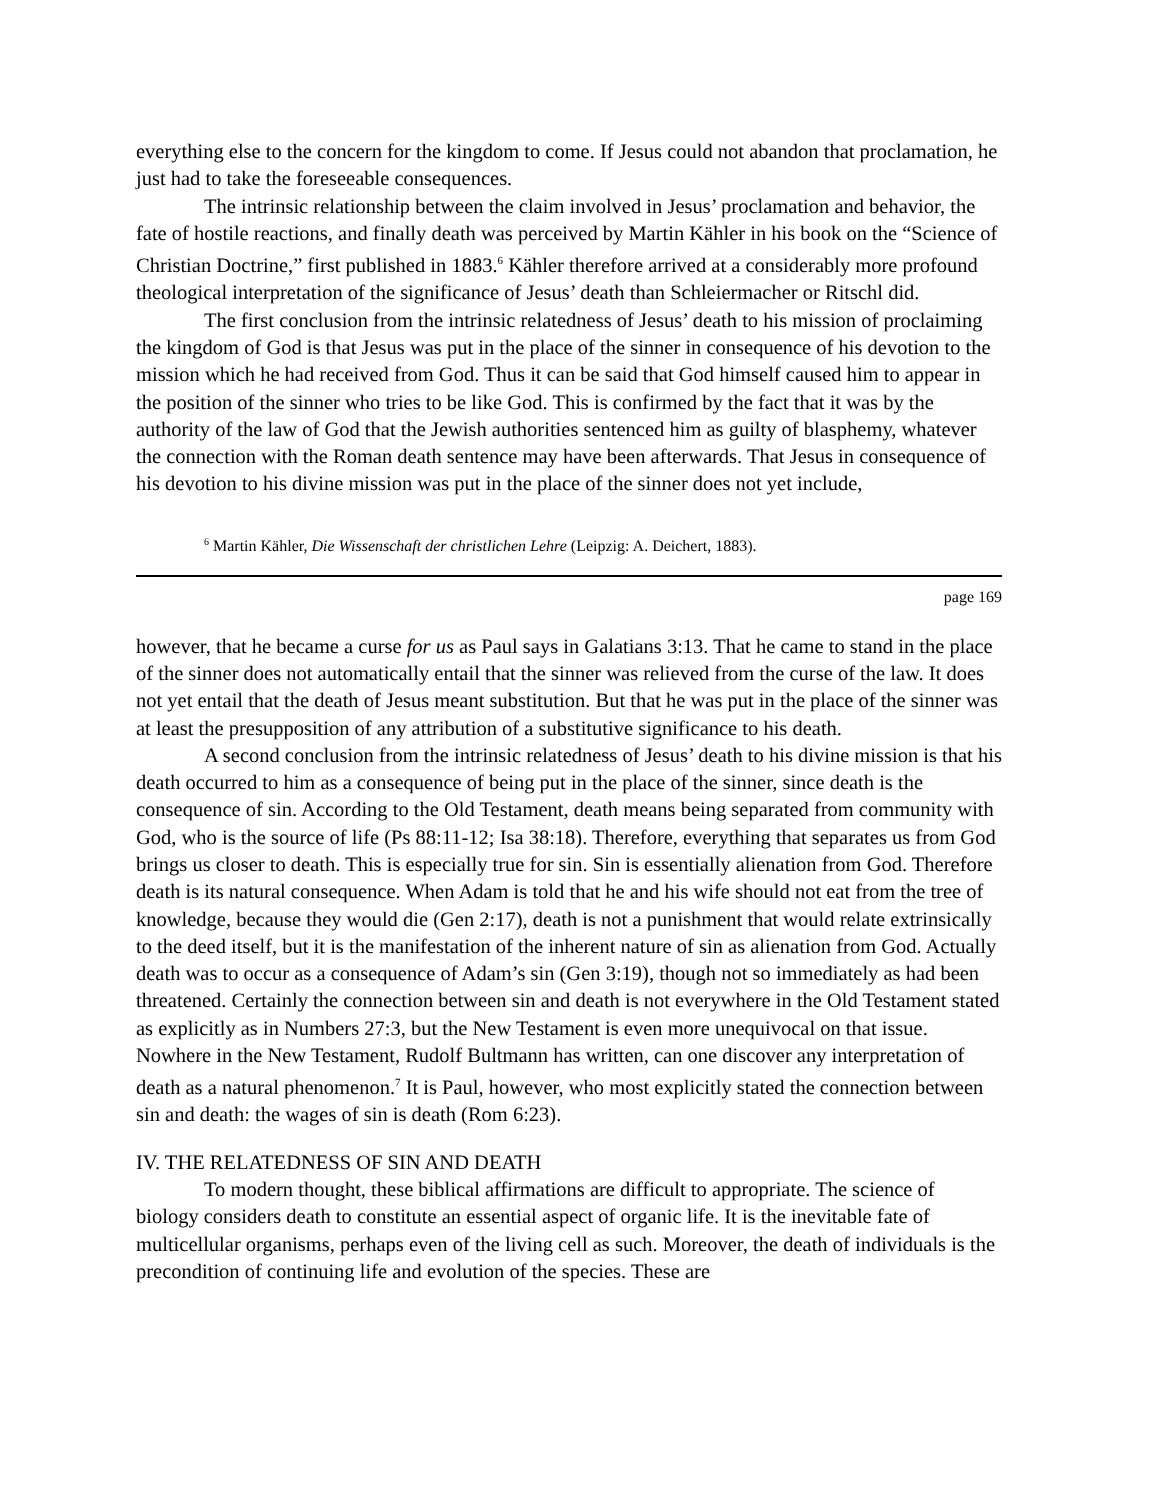everything else to the concern for the kingdom to come. If Jesus could not abandon that proclamation, he just had to take the foreseeable consequences.
The intrinsic relationship between the claim involved in Jesus’ proclamation and behavior, the fate of hostile reactions, and finally death was perceived by Martin Kähler in his book on the “Science of Christian Doctrine,” first published in 1883.<sup>6</sup> Kähler therefore arrived at a considerably more profound theological interpretation of the significance of Jesus’ death than Schleiermacher or Ritschl did.
The first conclusion from the intrinsic relatedness of Jesus’ death to his mission of proclaiming the kingdom of God is that Jesus was put in the place of the sinner in consequence of his devotion to the mission which he had received from God. Thus it can be said that God himself caused him to appear in the position of the sinner who tries to be like God. This is confirmed by the fact that it was by the authority of the law of God that the Jewish authorities sentenced him as guilty of blasphemy, whatever the connection with the Roman death sentence may have been afterwards. That Jesus in consequence of his devotion to his divine mission was put in the place of the sinner does not yet include,
<sup>6</sup> Martin Kähler, Die Wissenschaft der christlichen Lehre (Leipzig: A. Deichert, 1883).
page 169
however, that he became a curse for us as Paul says in Galatians 3:13. That he came to stand in the place of the sinner does not automatically entail that the sinner was relieved from the curse of the law. It does not yet entail that the death of Jesus meant substitution. But that he was put in the place of the sinner was at least the presupposition of any attribution of a substitutive significance to his death.
A second conclusion from the intrinsic relatedness of Jesus’ death to his divine mission is that his death occurred to him as a consequence of being put in the place of the sinner, since death is the consequence of sin. According to the Old Testament, death means being separated from community with God, who is the source of life (Ps 88:11-12; Isa 38:18). Therefore, everything that separates us from God brings us closer to death. This is especially true for sin. Sin is essentially alienation from God. Therefore death is its natural consequence. When Adam is told that he and his wife should not eat from the tree of knowledge, because they would die (Gen 2:17), death is not a punishment that would relate extrinsically to the deed itself, but it is the manifestation of the inherent nature of sin as alienation from God. Actually death was to occur as a consequence of Adam’s sin (Gen 3:19), though not so immediately as had been threatened. Certainly the connection between sin and death is not everywhere in the Old Testament stated as explicitly as in Numbers 27:3, but the New Testament is even more unequivocal on that issue. Nowhere in the New Testament, Rudolf Bultmann has written, can one discover any interpretation of death as a natural phenomenon.<sup>7</sup> It is Paul, however, who most explicitly stated the connection between sin and death: the wages of sin is death (Rom 6:23).
IV. THE RELATEDNESS OF SIN AND DEATH
To modern thought, these biblical affirmations are difficult to appropriate. The science of biology considers death to constitute an essential aspect of organic life. It is the inevitable fate of multicellular organisms, perhaps even of the living cell as such. Moreover, the death of individuals is the precondition of continuing life and evolution of the species. These are